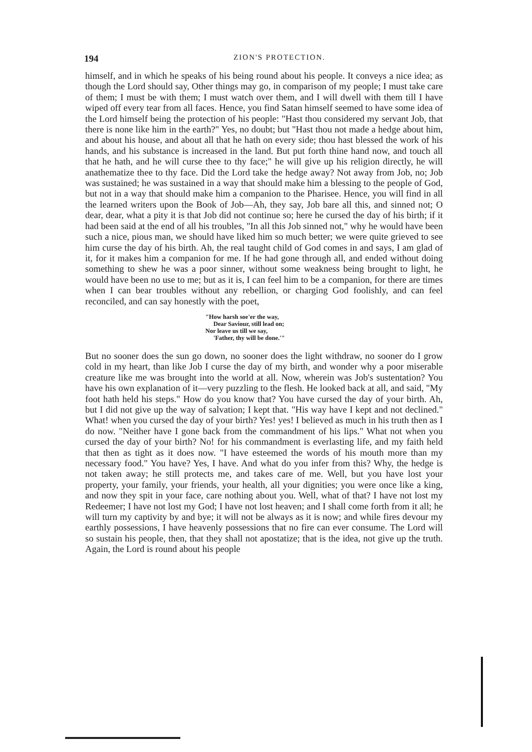194 ZION'S PROTECTION.
himself, and in which he speaks of his being round about his people. It conveys a nice idea; as though the Lord should say, Other things may go, in comparison of my people; I must take care of them; I must be with them; I must watch over them, and I will dwell with them till I have wiped off every tear from all faces. Hence, you find Satan himself seemed to have some idea of the Lord himself being the protection of his people: "Hast thou considered my servant Job, that there is none like him in the earth?" Yes, no doubt; but "Hast thou not made a hedge about him, and about his house, and about all that he hath on every side; thou hast blessed the work of his hands, and his substance is increased in the land. But put forth thine hand now, and touch all that he hath, and he will curse thee to thy face;" he will give up his religion directly, he will anathematize thee to thy face. Did the Lord take the hedge away? Not away from Job, no; Job was sustained; he was sustained in a way that should make him a blessing to the people of God, but not in a way that should make him a companion to the Pharisee. Hence, you will find in all the learned writers upon the Book of Job—Ah, they say, Job bare all this, and sinned not; O dear, dear, what a pity it is that Job did not continue so; here he cursed the day of his birth; if it had been said at the end of all his troubles, "In all this Job sinned not," why he would have been such a nice, pious man, we should have liked him so much better; we were quite grieved to see him curse the day of his birth. Ah, the real taught child of God comes in and says, I am glad of it, for it makes him a companion for me. If he had gone through all, and ended without doing something to shew he was a poor sinner, without some weakness being brought to light, he would have been no use to me; but as it is, I can feel him to be a companion, for there are times when I can bear troubles without any rebellion, or charging God foolishly, and can feel reconciled, and can say honestly with the poet,
"How harsh soe'er the way,
Dear Saviour, still lead on;
Nor leave us till we say,
'Father, thy will be done.'"
But no sooner does the sun go down, no sooner does the light withdraw, no sooner do I grow cold in my heart, than like Job I curse the day of my birth, and wonder why a poor miserable creature like me was brought into the world at all. Now, wherein was Job's sustentation? You have his own explanation of it—very puzzling to the flesh. He looked back at all, and said, "My foot hath held his steps." How do you know that? You have cursed the day of your birth. Ah, but I did not give up the way of salvation; I kept that. "His way have I kept and not declined." What! when you cursed the day of your birth? Yes! yes! I believed as much in his truth then as I do now. "Neither have I gone back from the commandment of his lips." What not when you cursed the day of your birth? No! for his commandment is everlasting life, and my faith held that then as tight as it does now. "I have esteemed the words of his mouth more than my necessary food." You have? Yes, I have. And what do you infer from this? Why, the hedge is not taken away; he still protects me, and takes care of me. Well, but you have lost your property, your family, your friends, your health, all your dignities; you were once like a king, and now they spit in your face, care nothing about you. Well, what of that? I have not lost my Redeemer; I have not lost my God; I have not lost heaven; and I shall come forth from it all; he will turn my captivity by and bye; it will not be always as it is now; and while fires devour my earthly possessions, I have heavenly possessions that no fire can ever consume. The Lord will so sustain his people, then, that they shall not apostatize; that is the idea, not give up the truth. Again, the Lord is round about his people